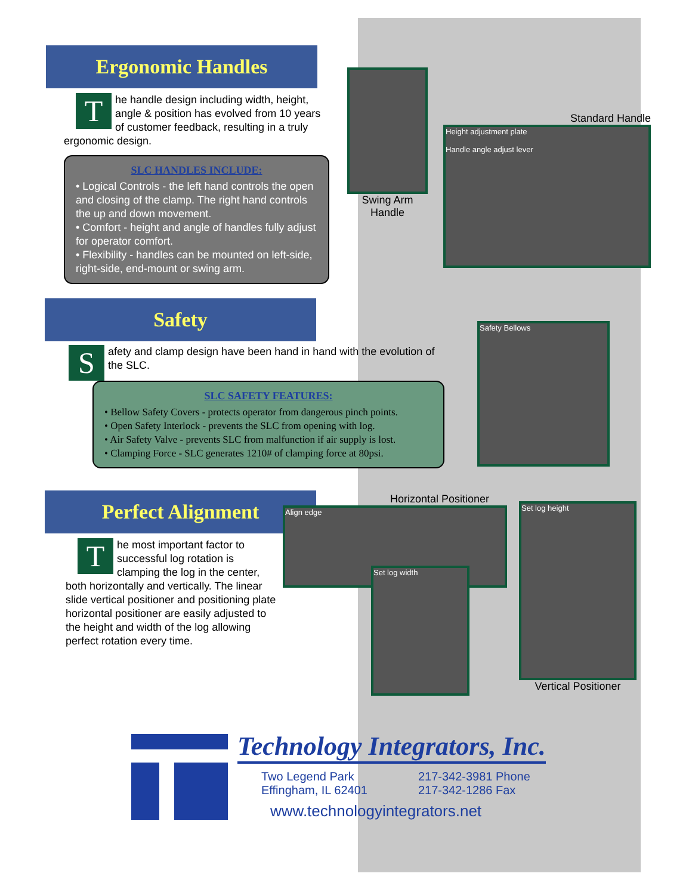Ergonomic Handles
The handle design including width, height, angle & position has evolved from 10 years of customer feedback, resulting in a truly ergonomic design.
SLC HANDLES INCLUDE:
• Logical Controls - the left hand controls the open and closing of the clamp. The right hand controls the up and down movement.
• Comfort - height and angle of handles fully adjust for operator comfort.
• Flexibility - handles can be mounted on left-side, right-side, end-mount or swing arm.
Swing Arm Handle
Standard Handle
Height adjustment plate
Handle angle adjust lever
Safety
Safety and clamp design have been hand in hand with the evolution of the SLC.
SLC SAFETY FEATURES:
• Bellow Safety Covers - protects operator from dangerous pinch points.
• Open Safety Interlock - prevents the SLC from opening with log.
• Air Safety Valve - prevents SLC from malfunction if air supply is lost.
• Clamping Force - SLC generates 1210# of clamping force at 80psi.
Safety Bellows
Perfect Alignment
The most important factor to successful log rotation is clamping the log in the center, both horizontally and vertically. The linear slide vertical positioner and positioning plate horizontal positioner are easily adjusted to the height and width of the log allowing perfect rotation every time.
Horizontal Positioner
Align edge
Set log width
Set log height
Vertical Positioner
Technology Integrators, Inc.
Two Legend Park
Effingham, IL 62401
217-342-3981 Phone
217-342-1286 Fax
www.technologyintegrators.net